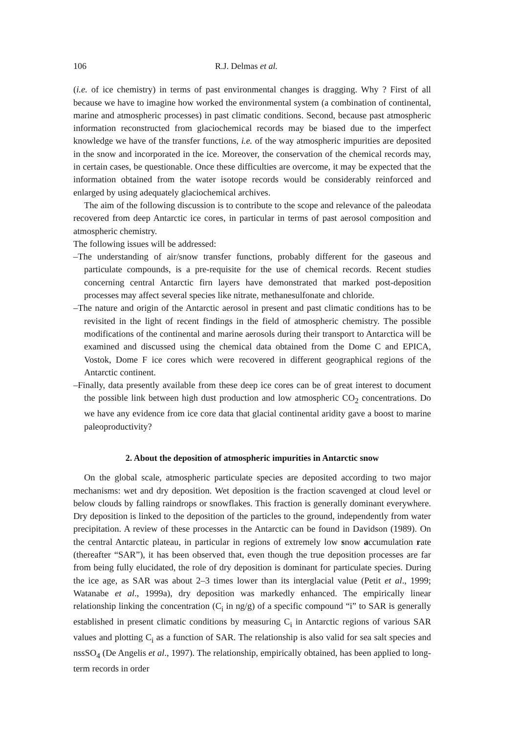106 R.J. Delmas et al.
(i.e. of ice chemistry) in terms of past environmental changes is dragging. Why ? First of all because we have to imagine how worked the environmental system (a combination of continental, marine and atmospheric processes) in past climatic conditions. Second, because past atmospheric information reconstructed from glaciochemical records may be biased due to the imperfect knowledge we have of the transfer functions, i.e. of the way atmospheric impurities are deposited in the snow and incorporated in the ice. Moreover, the conservation of the chemical records may, in certain cases, be questionable. Once these difficulties are overcome, it may be expected that the information obtained from the water isotope records would be considerably reinforced and enlarged by using adequately glaciochemical archives.
The aim of the following discussion is to contribute to the scope and relevance of the paleodata recovered from deep Antarctic ice cores, in particular in terms of past aerosol composition and atmospheric chemistry.
The following issues will be addressed:
–The understanding of air/snow transfer functions, probably different for the gaseous and particulate compounds, is a pre-requisite for the use of chemical records. Recent studies concerning central Antarctic firn layers have demonstrated that marked post-deposition processes may affect several species like nitrate, methanesulfonate and chloride.
–The nature and origin of the Antarctic aerosol in present and past climatic conditions has to be revisited in the light of recent findings in the field of atmospheric chemistry. The possible modifications of the continental and marine aerosols during their transport to Antarctica will be examined and discussed using the chemical data obtained from the Dome C and EPICA, Vostok, Dome F ice cores which were recovered in different geographical regions of the Antarctic continent.
–Finally, data presently available from these deep ice cores can be of great interest to document the possible link between high dust production and low atmospheric CO<sub>2</sub> concentrations. Do we have any evidence from ice core data that glacial continental aridity gave a boost to marine paleoproductivity?
2. About the deposition of atmospheric impurities in Antarctic snow
On the global scale, atmospheric particulate species are deposited according to two major mechanisms: wet and dry deposition. Wet deposition is the fraction scavenged at cloud level or below clouds by falling raindrops or snowflakes. This fraction is generally dominant everywhere. Dry deposition is linked to the deposition of the particles to the ground, independently from water precipitation. A review of these processes in the Antarctic can be found in Davidson (1989). On the central Antarctic plateau, in particular in regions of extremely low snow accumulation rate (thereafter “SAR”), it has been observed that, even though the true deposition processes are far from being fully elucidated, the role of dry deposition is dominant for particulate species. During the ice age, as SAR was about 2–3 times lower than its interglacial value (Petit et al., 1999; Watanabe et al., 1999a), dry deposition was markedly enhanced. The empirically linear relationship linking the concentration (C<sub>i</sub> in ng/g) of a specific compound “i” to SAR is generally established in present climatic conditions by measuring C<sub>i</sub> in Antarctic regions of various SAR values and plotting C<sub>i</sub> as a function of SAR. The relationship is also valid for sea salt species and nssSO<sub>4</sub> (De Angelis et al., 1997). The relationship, empirically obtained, has been applied to long-term records in order